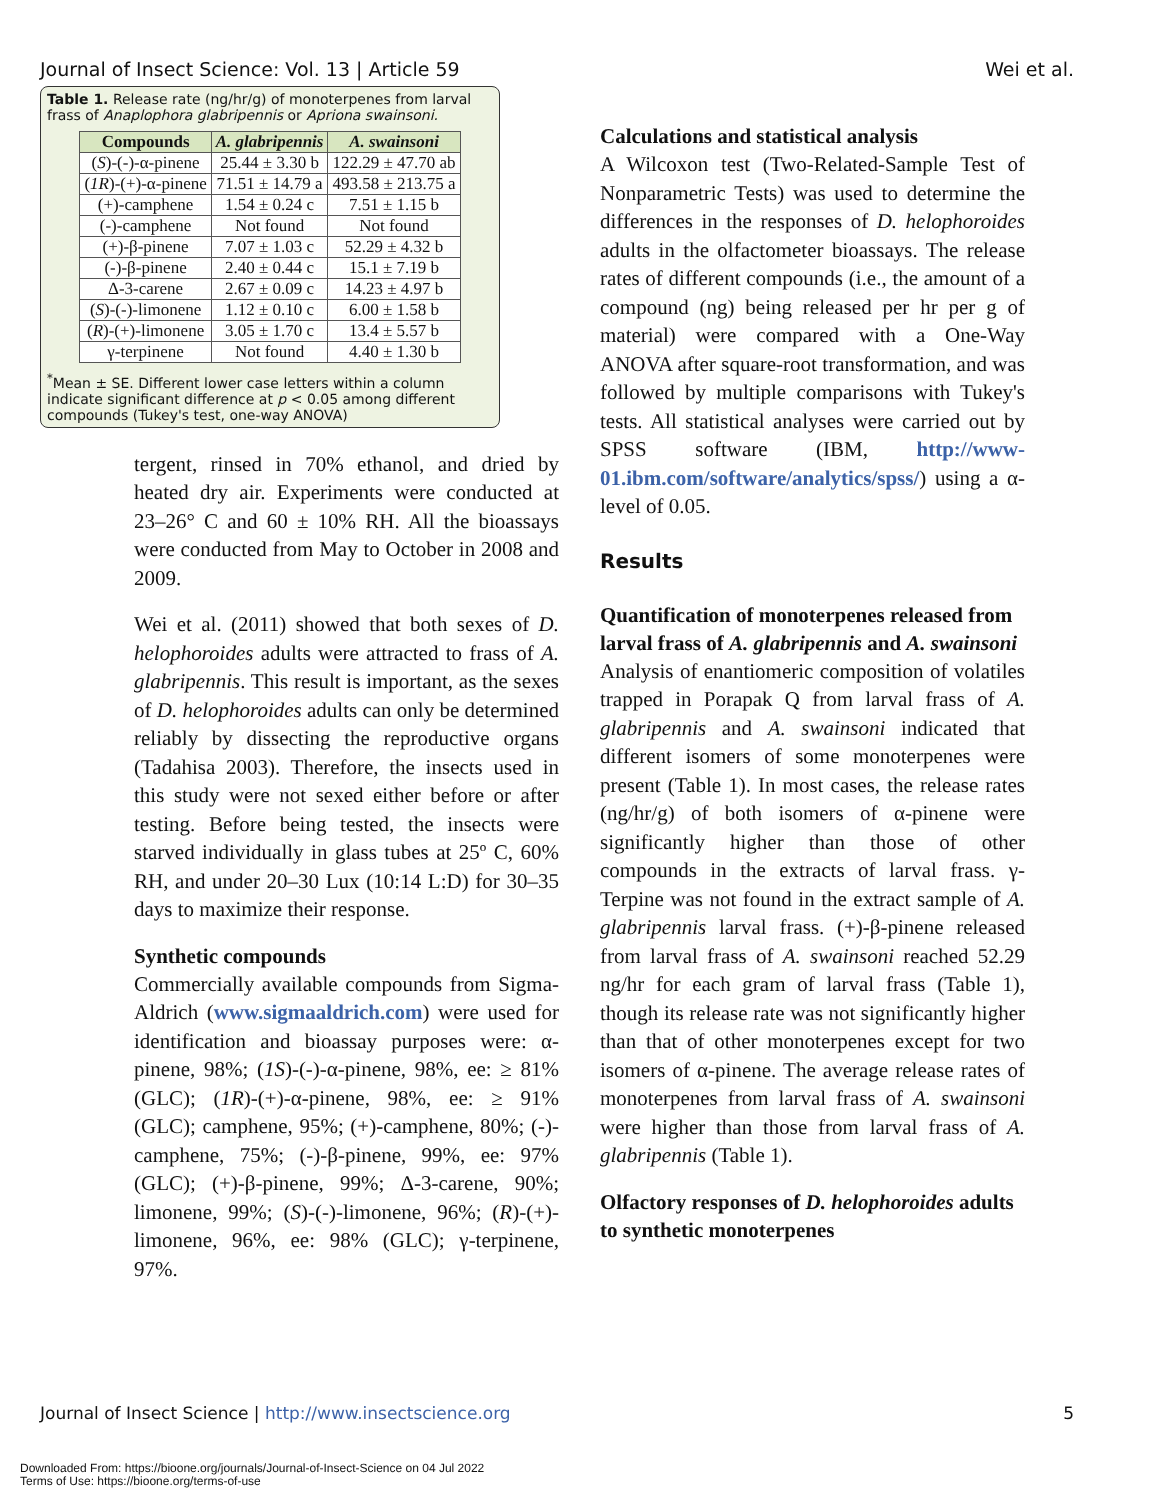Journal of Insect Science: Vol. 13 | Article 59 Wei et al.
Table 1. Release rate (ng/hr/g) of monoterpenes from larval frass of Anaplophora glabripennis or Apriona swainsoni.
| Compounds | A. glabripennis | A. swainsoni |
| --- | --- | --- |
| ( S )-(-)-α-pinene | 25.44 ± 3.30 b | 122.29 ± 47.70 ab |
| ( 1R )-(+)-α-pinene | 71.51 ± 14.79 a | 493.58 ± 213.75 a |
| (+)-camphene | 1.54 ± 0.24 c | 7.51 ± 1.15 b |
| (-)-camphene | Not found | Not found |
| (+)-β-pinene | 7.07 ± 1.03 c | 52.29 ± 4.32 b |
| (-)-β-pinene | 2.40 ± 0.44 c | 15.1 ± 7.19 b |
| Δ-3-carene | 2.67 ± 0.09 c | 14.23 ± 4.97 b |
| ( S )-(-)-limonene | 1.12 ± 0.10 c | 6.00 ± 1.58 b |
| ( R )-(+)-limonene | 3.05 ± 1.70 c | 13.4 ± 5.57 b |
| γ-terpinene | Not found | 4.40 ± 1.30 b |
<sup>*</sup> Mean ± SE. Different lower case letters within a column indicate significant difference at p < 0.05 among different compounds (Tukey's test, one-way ANOVA)
tergent, rinsed in 70% ethanol, and dried by heated dry air. Experiments were conducted at 23–26° C and 60 ± 10% RH. All the bioassays were conducted from May to October in 2008 and 2009.
Wei et al. (2011) showed that both sexes of D. helophoroides adults were attracted to frass of A. glabripennis. This result is important, as the sexes of D. helophoroides adults can only be determined reliably by dissecting the reproductive organs (Tadahisa 2003). Therefore, the insects used in this study were not sexed either before or after testing. Before being tested, the insects were starved individually in glass tubes at 25º C, 60% RH, and under 20–30 Lux (10:14 L:D) for 30–35 days to maximize their response.
Synthetic compounds
Commercially available compounds from Sigma-Aldrich (www.sigmaaldrich.com) were used for identification and bioassay purposes were: α-pinene, 98%; (1S)-(-)-α-pinene, 98%, ee: ≥ 81% (GLC); (1R)-(+)-α-pinene, 98%, ee: ≥ 91% (GLC); camphene, 95%; (+)-camphene, 80%; (-)-camphene, 75%; (-)-β-pinene, 99%, ee: 97% (GLC); (+)-β-pinene, 99%; Δ-3-carene, 90%; limonene, 99%; (S)-(-)-limonene, 96%; (R)-(+)-limonene, 96%, ee: 98% (GLC); γ-terpinene, 97%.
Calculations and statistical analysis
A Wilcoxon test (Two-Related-Sample Test of Nonparametric Tests) was used to determine the differences in the responses of D. helophoroides adults in the olfactometer bioassays. The release rates of different compounds (i.e., the amount of a compound (ng) being released per hr per g of material) were compared with a One-Way ANOVA after square-root transformation, and was followed by multiple comparisons with Tukey's tests. All statistical analyses were carried out by SPSS software (IBM, http://www-01.ibm.com/software/analytics/spss/) using a α-level of 0.05.
Results
Quantification of monoterpenes released from larval frass of A. glabripennis and A. swainsoni
Analysis of enantiomeric composition of volatiles trapped in Porapak Q from larval frass of A. glabripennis and A. swainsoni indicated that different isomers of some monoterpenes were present (Table 1). In most cases, the release rates (ng/hr/g) of both isomers of α-pinene were significantly higher than those of other compounds in the extracts of larval frass. γ-Terpine was not found in the extract sample of A. glabripennis larval frass. (+)-β-pinene released from larval frass of A. swainsoni reached 52.29 ng/hr for each gram of larval frass (Table 1), though its release rate was not significantly higher than that of other monoterpenes except for two isomers of α-pinene. The average release rates of monoterpenes from larval frass of A. swainsoni were higher than those from larval frass of A. glabripennis (Table 1).
Olfactory responses of D. helophoroides adults to synthetic monoterpenes
Journal of Insect Science | http://www.insectscience.org 5
Downloaded From: https://bioone.org/journals/Journal-of-Insect-Science on 04 Jul 2022
Terms of Use: https://bioone.org/terms-of-use